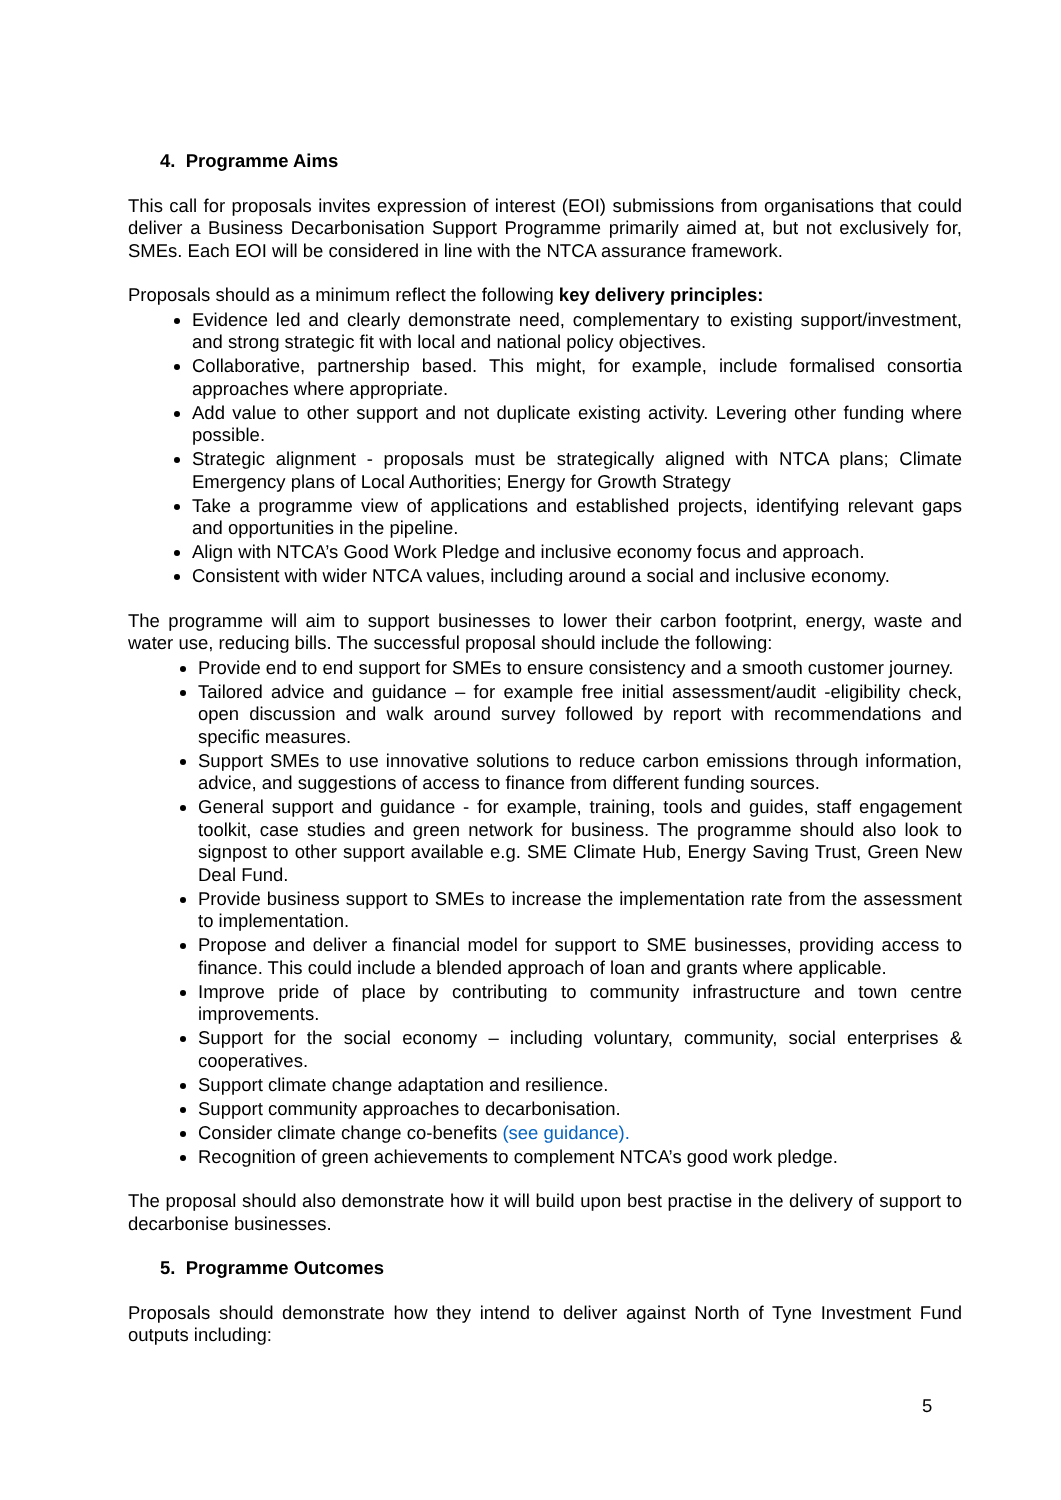4. Programme Aims
This call for proposals invites expression of interest (EOI) submissions from organisations that could deliver a Business Decarbonisation Support Programme primarily aimed at, but not exclusively for, SMEs. Each EOI will be considered in line with the NTCA assurance framework.
Proposals should as a minimum reflect the following key delivery principles:
Evidence led and clearly demonstrate need, complementary to existing support/investment, and strong strategic fit with local and national policy objectives.
Collaborative, partnership based. This might, for example, include formalised consortia approaches where appropriate.
Add value to other support and not duplicate existing activity. Levering other funding where possible.
Strategic alignment - proposals must be strategically aligned with NTCA plans; Climate Emergency plans of Local Authorities; Energy for Growth Strategy
Take a programme view of applications and established projects, identifying relevant gaps and opportunities in the pipeline.
Align with NTCA’s Good Work Pledge and inclusive economy focus and approach.
Consistent with wider NTCA values, including around a social and inclusive economy.
The programme will aim to support businesses to lower their carbon footprint, energy, waste and water use, reducing bills. The successful proposal should include the following:
Provide end to end support for SMEs to ensure consistency and a smooth customer journey.
Tailored advice and guidance – for example free initial assessment/audit -eligibility check, open discussion and walk around survey followed by report with recommendations and specific measures.
Support SMEs to use innovative solutions to reduce carbon emissions through information, advice, and suggestions of access to finance from different funding sources.
General support and guidance - for example, training, tools and guides, staff engagement toolkit, case studies and green network for business. The programme should also look to signpost to other support available e.g. SME Climate Hub, Energy Saving Trust, Green New Deal Fund.
Provide business support to SMEs to increase the implementation rate from the assessment to implementation.
Propose and deliver a financial model for support to SME businesses, providing access to finance. This could include a blended approach of loan and grants where applicable.
Improve pride of place by contributing to community infrastructure and town centre improvements.
Support for the social economy – including voluntary, community, social enterprises & cooperatives.
Support climate change adaptation and resilience.
Support community approaches to decarbonisation.
Consider climate change co-benefits (see guidance).
Recognition of green achievements to complement NTCA’s good work pledge.
The proposal should also demonstrate how it will build upon best practise in the delivery of support to decarbonise businesses.
5. Programme Outcomes
Proposals should demonstrate how they intend to deliver against North of Tyne Investment Fund outputs including:
5